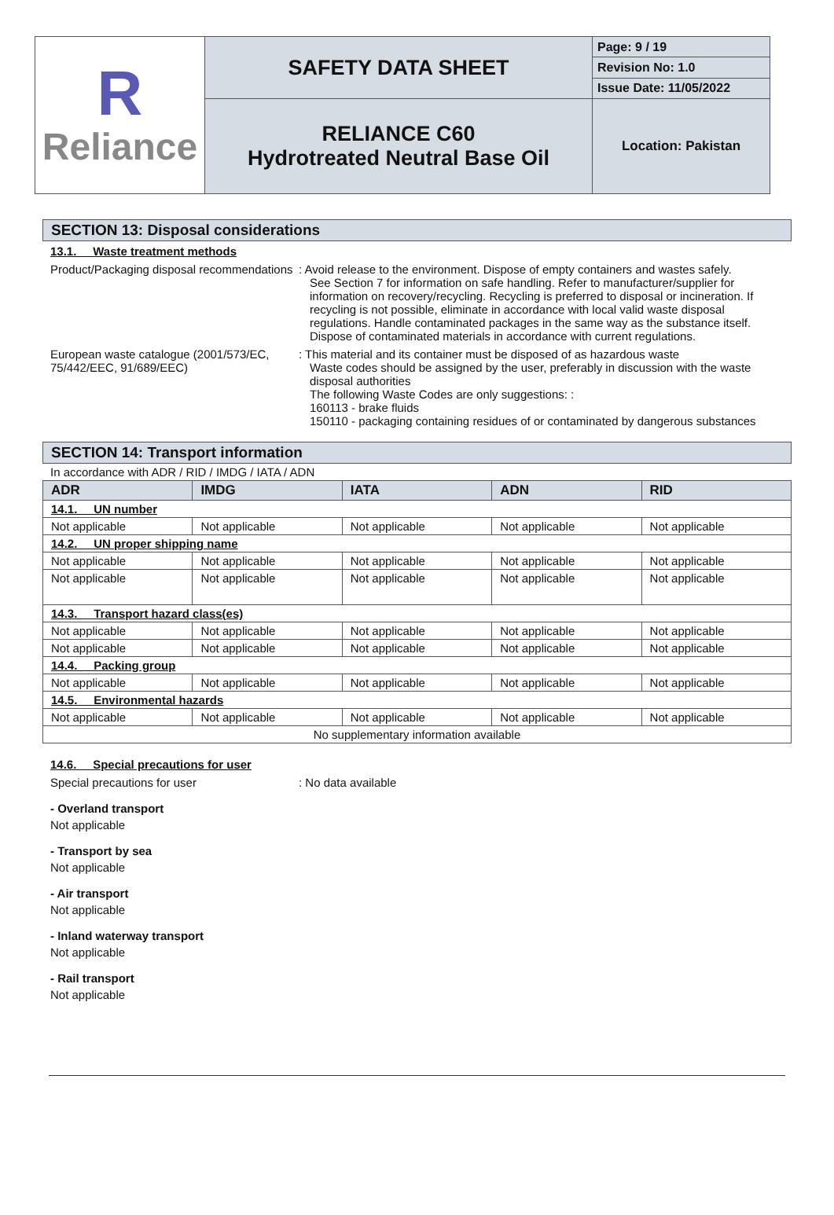| R Reliance | SAFETY DATA SHEET | Page: 9 / 19 |
| | | Revision No: 1.0 |
| | | Issue Date: 11/05/2022 |
| | RELIANCE C60 Hydrotreated Neutral Base Oil | Location: Pakistan |
SECTION 13: Disposal considerations
13.1. Waste treatment methods
Product/Packaging disposal recommendations
: Avoid release to the environment. Dispose of empty containers and wastes safely.
See Section 7 for information on safe handling. Refer to manufacturer/supplier for information on recovery/recycling. Recycling is preferred to disposal or incineration. If recycling is not possible, eliminate in accordance with local valid waste disposal regulations. Handle contaminated packages in the same way as the substance itself. Dispose of contaminated materials in accordance with current regulations.
European waste catalogue (2001/573/EC, 75/442/EEC, 91/689/EEC)
: This material and its container must be disposed of as hazardous waste
Waste codes should be assigned by the user, preferably in discussion with the waste disposal authorities
The following Waste Codes are only suggestions: :
160113 - brake fluids
150110 - packaging containing residues of or contaminated by dangerous substances
SECTION 14: Transport information
In accordance with ADR / RID / IMDG / IATA / ADN
| ADR | IMDG | IATA | ADN | RID |
| --- | --- | --- | --- | --- |
| 14.1. UN number | | | | |
| Not applicable | Not applicable | Not applicable | Not applicable | Not applicable |
| 14.2. UN proper shipping name | | | | |
| Not applicable | Not applicable | Not applicable | Not applicable | Not applicable |
| Not applicable | Not applicable | Not applicable | Not applicable | Not applicable |
| 14.3. Transport hazard class(es) | | | | |
| Not applicable | Not applicable | Not applicable | Not applicable | Not applicable |
| Not applicable | Not applicable | Not applicable | Not applicable | Not applicable |
| 14.4. Packing group | | | | |
| Not applicable | Not applicable | Not applicable | Not applicable | Not applicable |
| 14.5. Environmental hazards | | | | |
| Not applicable | Not applicable | Not applicable | Not applicable | Not applicable |
| No supplementary information available | | | | |
14.6. Special precautions for user
Special precautions for user : No data available
- Overland transport
Not applicable
- Transport by sea
Not applicable
- Air transport
Not applicable
- Inland waterway transport
Not applicable
- Rail transport
Not applicable